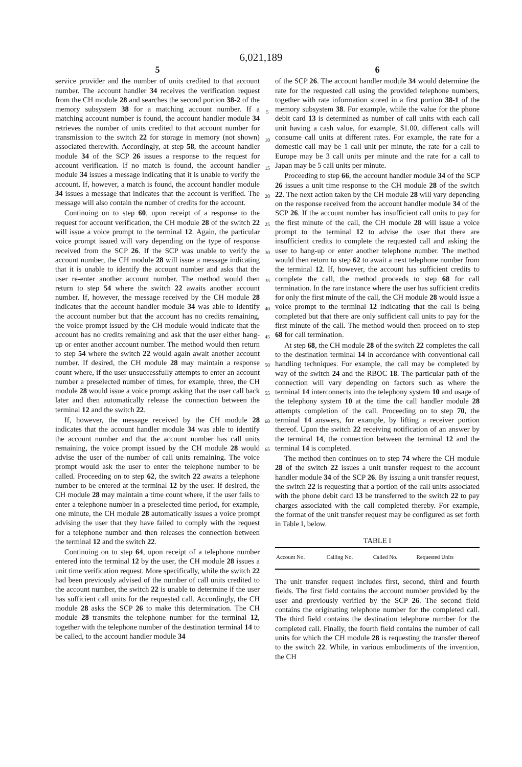6,021,189
5
service provider and the number of units credited to that account number. The account handler 34 receives the verification request from the CH module 28 and searches the second portion 38-2 of the memory subsystem 38 for a matching account number. If a matching account number is found, the account handler module 34 retrieves the number of units credited to that account number for transmission to the switch 22 for storage in memory (not shown) associated therewith. Accordingly, at step 58, the account handler module 34 of the SCP 26 issues a response to the request for account verification. If no match is found, the account handler module 34 issues a message indicating that it is unable to verify the account. If, however, a match is found, the account handler module 34 issues a message that indicates that the account is verified. The message will also contain the number of credits for the account.
Continuing on to step 60, upon receipt of a response to the request for account verification, the CH module 28 of the switch 22 will issue a voice prompt to the terminal 12. Again, the particular voice prompt issued will vary depending on the type of response received from the SCP 26. If the SCP was unable to verify the account number, the CH module 28 will issue a message indicating that it is unable to identify the account number and asks that the user re-enter another account number. The method would then return to step 54 where the switch 22 awaits another account number. If, however, the message received by the CH module 28 indicates that the account handler module 34 was able to identify the account number but that the account has no credits remaining, the voice prompt issued by the CH module would indicate that the account has no credits remaining and ask that the user either hang-up or enter another account number. The method would then return to step 54 where the switch 22 would again await another account number. If desired, the CH module 28 may maintain a response count where, if the user unsuccessfully attempts to enter an account number a preselected number of times, for example, three, the CH module 28 would issue a voice prompt asking that the user call back later and then automatically release the connection between the terminal 12 and the switch 22.
If, however, the message received by the CH module 28 indicates that the account handler module 34 was able to identify the account number and that the account number has call units remaining, the voice prompt issued by the CH module 28 would advise the user of the number of call units remaining. The voice prompt would ask the user to enter the telephone number to be called. Proceeding on to step 62, the switch 22 awaits a telephone number to be entered at the terminal 12 by the user. If desired, the CH module 28 may maintain a time count where, if the user fails to enter a telephone number in a preselected time period, for example, one minute, the CH module 28 automatically issues a voice prompt advising the user that they have failed to comply with the request for a telephone number and then releases the connection between the terminal 12 and the switch 22.
Continuing on to step 64, upon receipt of a telephone number entered into the terminal 12 by the user, the CH module 28 issues a unit time verification request. More specifically, while the switch 22 had been previously advised of the number of call units credited to the account number, the switch 22 is unable to determine if the user has sufficient call units for the requested call. Accordingly, the CH module 28 asks the SCP 26 to make this determination. The CH module 28 transmits the telephone number for the terminal 12, together with the telephone number of the destination terminal 14 to be called, to the account handler module 34
5
10
15
20
25
30
35
40
45
50
55
60
65
6
of the SCP 26. The account handler module 34 would determine the rate for the requested call using the provided telephone numbers, together with rate information stored in a first portion 38-1 of the memory subsystem 38. For example, while the value for the phone debit card 13 is determined as number of call units with each call unit having a cash value, for example, $1.00, different calls will consume call units at different rates. For example, the rate for a domestic call may be 1 call unit per minute, the rate for a call to Europe may be 3 call units per minute and the rate for a call to Japan may be 5 call units per minute.
Proceeding to step 66, the account handler module 34 of the SCP 26 issues a unit time response to the CH module 28 of the switch 22. The next action taken by the CH module 28 will vary depending on the response received from the account handler module 34 of the SCP 26. If the account number has insufficient call units to pay for the first minute of the call, the CH module 28 will issue a voice prompt to the terminal 12 to advise the user that there are insufficient credits to complete the requested call and asking the user to hang-up or enter another telephone number. The method would then return to step 62 to await a next telephone number from the terminal 12. If, however, the account has sufficient credits to complete the call, the method proceeds to step 68 for call termination. In the rare instance where the user has sufficient credits for only the first minute of the call, the CH module 28 would issue a voice prompt to the terminal 12 indicating that the call is being completed but that there are only sufficient call units to pay for the first minute of the call. The method would then proceed on to step 68 for call termination.
At step 68, the CH module 28 of the switch 22 completes the call to the destination terminal 14 in accordance with conventional call handling techniques. For example, the call may be completed by way of the switch 24 and the RBOC 18. The particular path of the connection will vary depending on factors such as where the terminal 14 interconnects into the telephony system 10 and usage of the telephony system 10 at the time the call handler module 28 attempts completion of the call. Proceeding on to step 70, the terminal 14 answers, for example, by lifting a receiver portion thereof. Upon the switch 22 receiving notification of an answer by the terminal 14, the connection between the terminal 12 and the terminal 14 is completed.
The method then continues on to step 74 where the CH module 28 of the switch 22 issues a unit transfer request to the account handler module 34 of the SCP 26. By issuing a unit transfer request, the switch 22 is requesting that a portion of the call units associated with the phone debit card 13 be transferred to the switch 22 to pay charges associated with the call completed thereby. For example, the format of the unit transfer request may be configured as set forth in Table I, below.
TABLE I
| Account No. | Calling No. | Called No. | Requested Units |
| --- | --- | --- | --- |
The unit transfer request includes first, second, third and fourth fields. The first field contains the account number provided by the user and previously verified by the SCP 26. The second field contains the originating telephone number for the completed call. The third field contains the destination telephone number for the completed call. Finally, the fourth field contains the number of call units for which the CH module 28 is requesting the transfer thereof to the switch 22. While, in various embodiments of the invention, the CH